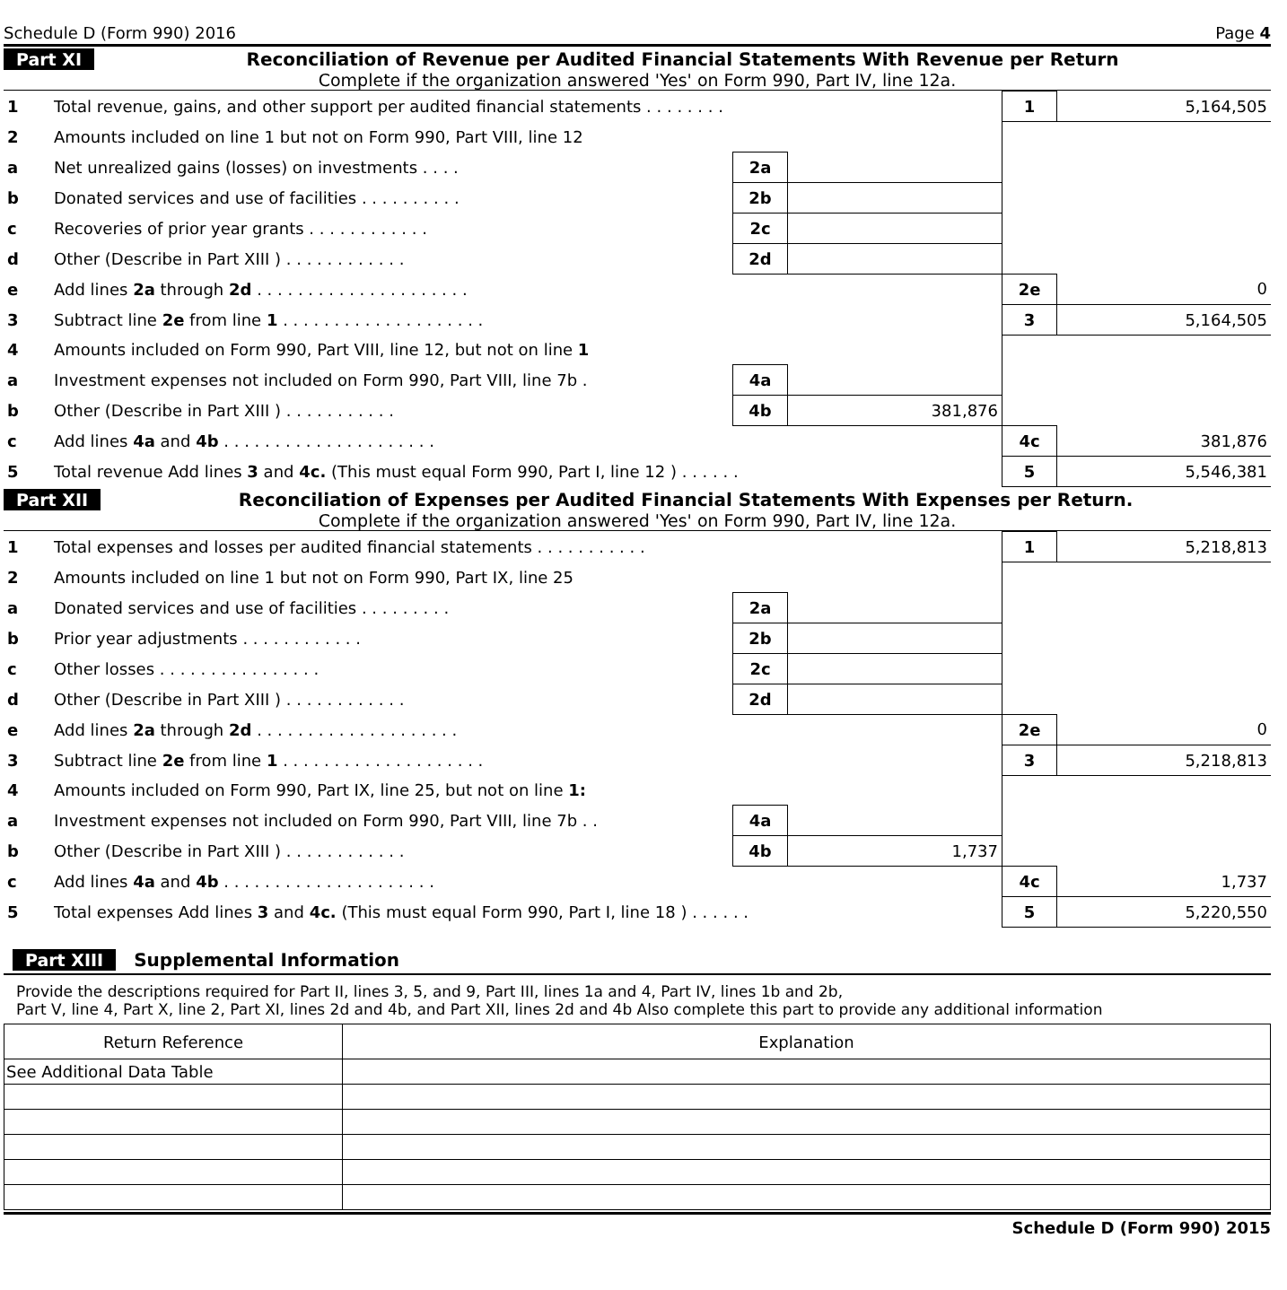Schedule D (Form 990) 2016 Page 4
Part XI Reconciliation of Revenue per Audited Financial Statements With Revenue per Return
Complete if the organization answered 'Yes' on Form 990, Part IV, line 12a.
| 1 | Total revenue, gains, and other support per audited financial statements . . . . . . . . | | | 1 | 5,164,505 |
| 2 | Amounts included on line 1 but not on Form 990, Part VIII, line 12 | | | | |
| a | Net unrealized gains (losses) on investments . . . . | 2a | | | |
| b | Donated services and use of facilities . . . . . . . . . . | 2b | | | |
| c | Recoveries of prior year grants . . . . . . . . . . . . | 2c | | | |
| d | Other (Describe in Part XIII ) . . . . . . . . . . . . | 2d | | | |
| e | Add lines 2a through 2d . . . . . . . . . . . . . . . . . . . . . | | | 2e | 0 |
| 3 | Subtract line 2e from line 1 . . . . . . . . . . . . . . . . . . . . | | | 3 | 5,164,505 |
| 4 | Amounts included on Form 990, Part VIII, line 12, but not on line 1 | | | | |
| a | Investment expenses not included on Form 990, Part VIII, line 7b . | 4a | | | |
| b | Other (Describe in Part XIII ) . . . . . . . . . . . | 4b | 381,876 | | |
| c | Add lines 4a and 4b . . . . . . . . . . . . . . . . . . . . . | | | 4c | 381,876 |
| 5 | Total revenue Add lines 3 and 4c. (This must equal Form 990, Part I, line 12 ) . . . . . . | | | 5 | 5,546,381 |
Part XII Reconciliation of Expenses per Audited Financial Statements With Expenses per Return.
Complete if the organization answered 'Yes' on Form 990, Part IV, line 12a.
| 1 | Total expenses and losses per audited financial statements . . . . . . . . . . . | | | 1 | 5,218,813 |
| 2 | Amounts included on line 1 but not on Form 990, Part IX, line 25 | | | | |
| a | Donated services and use of facilities . . . . . . . . . | 2a | | | |
| b | Prior year adjustments . . . . . . . . . . . . | 2b | | | |
| c | Other losses . . . . . . . . . . . . . . . . | 2c | | | |
| d | Other (Describe in Part XIII ) . . . . . . . . . . . . | 2d | | | |
| e | Add lines 2a through 2d . . . . . . . . . . . . . . . . . . . . | | | 2e | 0 |
| 3 | Subtract line 2e from line 1 . . . . . . . . . . . . . . . . . . . . | | | 3 | 5,218,813 |
| 4 | Amounts included on Form 990, Part IX, line 25, but not on line 1: | | | | |
| a | Investment expenses not included on Form 990, Part VIII, line 7b . . | 4a | | | |
| b | Other (Describe in Part XIII ) . . . . . . . . . . . . | 4b | 1,737 | | |
| c | Add lines 4a and 4b . . . . . . . . . . . . . . . . . . . . . | | | 4c | 1,737 |
| 5 | Total expenses Add lines 3 and 4c. (This must equal Form 990, Part I, line 18 ) . . . . . . | | | 5 | 5,220,550 |
Part XIII Supplemental Information
Provide the descriptions required for Part II, lines 3, 5, and 9, Part III, lines 1a and 4, Part IV, lines 1b and 2b,
Part V, line 4, Part X, line 2, Part XI, lines 2d and 4b, and Part XII, lines 2d and 4b Also complete this part to provide any additional information
| Return Reference | Explanation |
| --- | --- |
| See Additional Data Table | |
Schedule D (Form 990) 2015